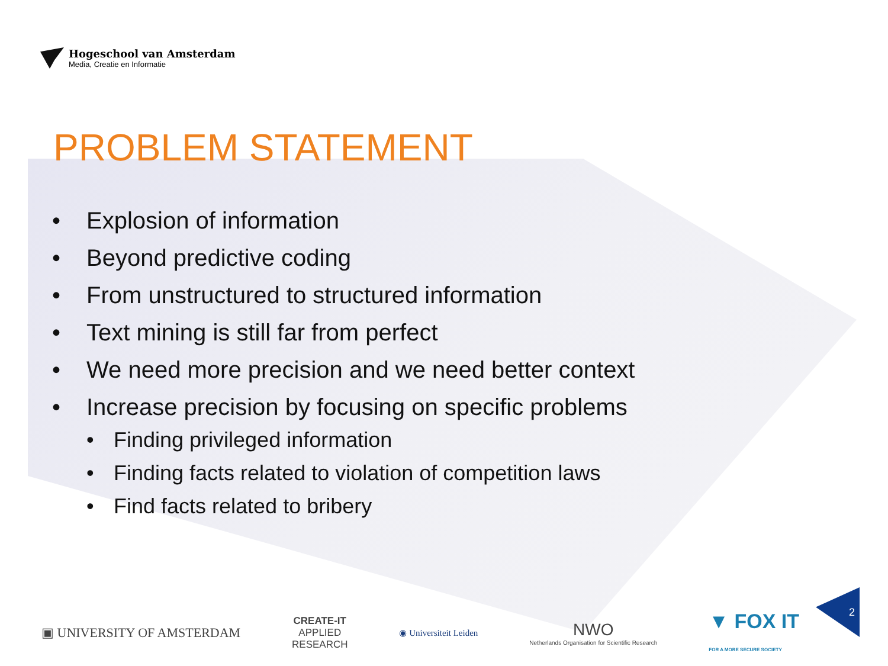Hogeschool van Amsterdam
Media, Creatie en Informatie
PROBLEM STATEMENT
• Explosion of information
• Beyond predictive coding
• From unstructured to structured information
• Text mining is still far from perfect
• We need more precision and we need better context
• Increase precision by focusing on specific problems
• Finding privileged information
• Finding facts related to violation of competition laws
• Find facts related to bribery
▣ UNIVERSITY OF AMSTERDAM
CREATE-IT
APPLIED
RESEARCH
◉ Universiteit Leiden
NWO
Netherlands Organisation for Scientific Research
▼ FOX IT
FOR A MORE SECURE SOCIETY
2